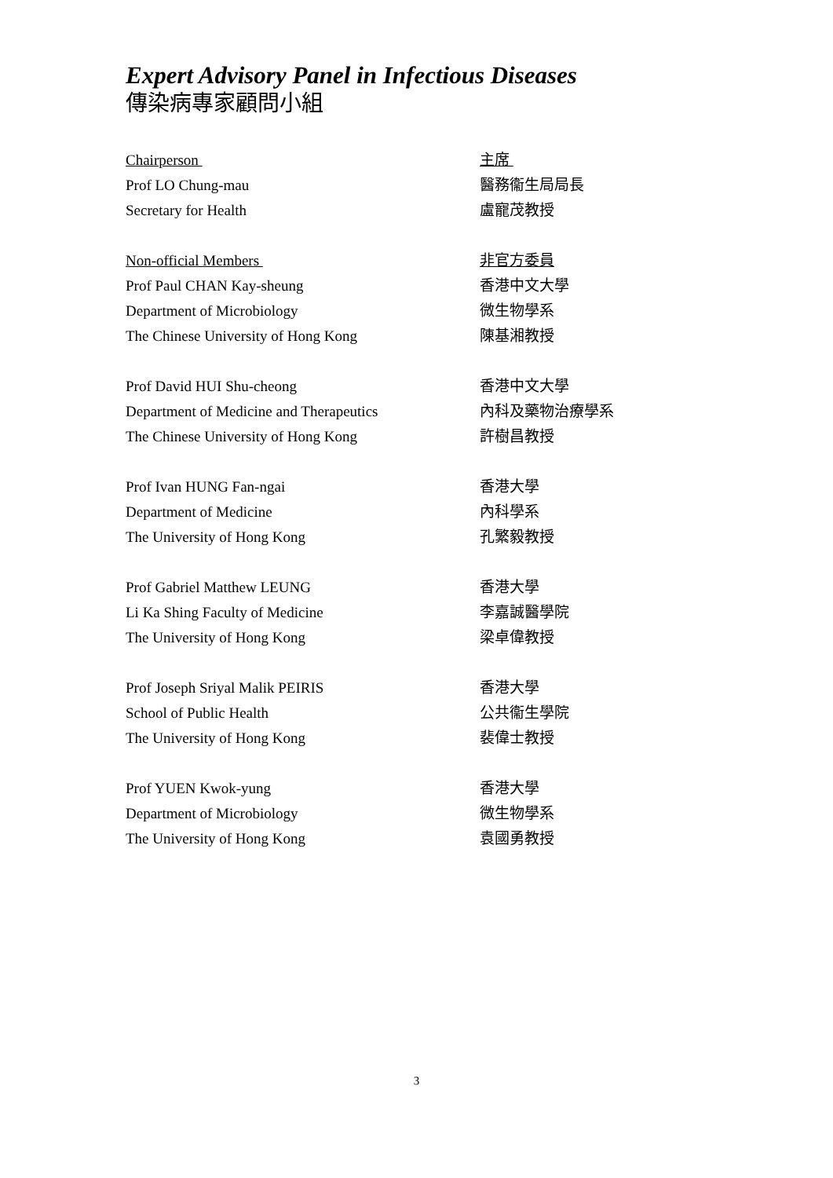Expert Advisory Panel in Infectious Diseases
傳染病專家顧問小組
Chairperson 主席
Prof LO Chung-mau 醫務衞生局局長
Secretary for Health 盧寵茂教授
Non-official Members 非官方委員
Prof Paul CHAN Kay-sheung 香港中文大學
Department of Microbiology 微生物學系
The Chinese University of Hong Kong 陳基湘教授
Prof David HUI Shu-cheong 香港中文大學
Department of Medicine and Therapeutics 內科及藥物治療學系
The Chinese University of Hong Kong 許樹昌教授
Prof Ivan HUNG Fan-ngai 香港大學
Department of Medicine 內科學系
The University of Hong Kong 孔繁毅教授
Prof Gabriel Matthew LEUNG 香港大學
Li Ka Shing Faculty of Medicine 李嘉誠醫學院
The University of Hong Kong 梁卓偉教授
Prof Joseph Sriyal Malik PEIRIS 香港大學
School of Public Health 公共衞生學院
The University of Hong Kong 裴偉士教授
Prof YUEN Kwok-yung 香港大學
Department of Microbiology 微生物學系
The University of Hong Kong 袁國勇教授
3